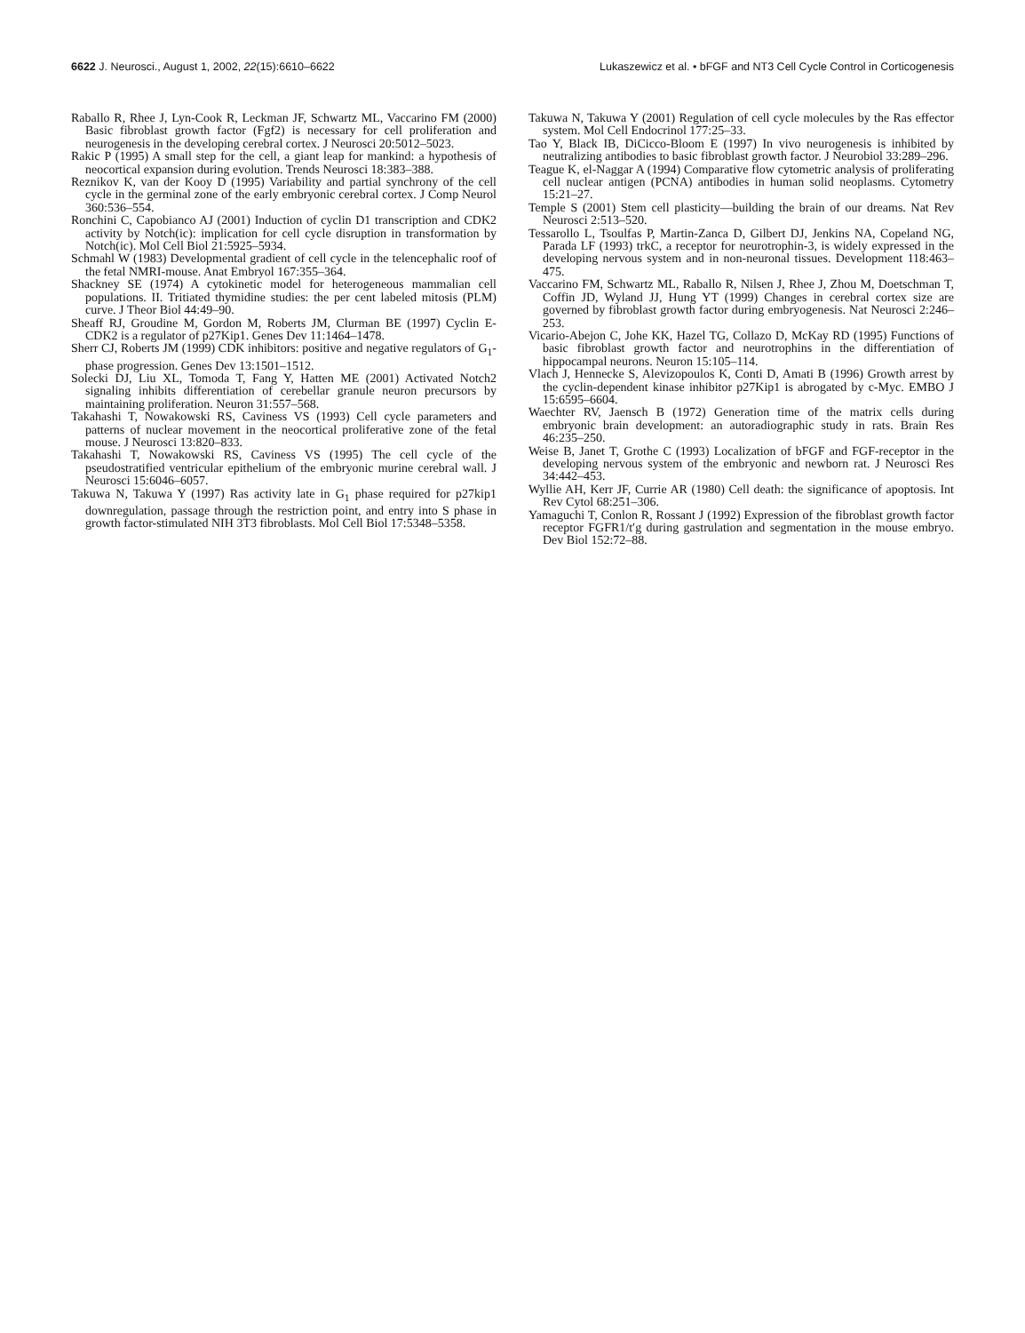6622 J. Neurosci., August 1, 2002, 22(15):6610–6622
Lukaszewicz et al. • bFGF and NT3 Cell Cycle Control in Corticogenesis
Raballo R, Rhee J, Lyn-Cook R, Leckman JF, Schwartz ML, Vaccarino FM (2000) Basic fibroblast growth factor (Fgf2) is necessary for cell proliferation and neurogenesis in the developing cerebral cortex. J Neurosci 20:5012–5023.
Rakic P (1995) A small step for the cell, a giant leap for mankind: a hypothesis of neocortical expansion during evolution. Trends Neurosci 18:383–388.
Reznikov K, van der Kooy D (1995) Variability and partial synchrony of the cell cycle in the germinal zone of the early embryonic cerebral cortex. J Comp Neurol 360:536–554.
Ronchini C, Capobianco AJ (2001) Induction of cyclin D1 transcription and CDK2 activity by Notch(ic): implication for cell cycle disruption in transformation by Notch(ic). Mol Cell Biol 21:5925–5934.
Schmahl W (1983) Developmental gradient of cell cycle in the telencephalic roof of the fetal NMRI-mouse. Anat Embryol 167:355–364.
Shackney SE (1974) A cytokinetic model for heterogeneous mammalian cell populations. II. Tritiated thymidine studies: the per cent labeled mitosis (PLM) curve. J Theor Biol 44:49–90.
Sheaff RJ, Groudine M, Gordon M, Roberts JM, Clurman BE (1997) Cyclin E-CDK2 is a regulator of p27Kip1. Genes Dev 11:1464–1478.
Sherr CJ, Roberts JM (1999) CDK inhibitors: positive and negative regulators of G<sub>1</sub>-phase progression. Genes Dev 13:1501–1512.
Solecki DJ, Liu XL, Tomoda T, Fang Y, Hatten ME (2001) Activated Notch2 signaling inhibits differentiation of cerebellar granule neuron precursors by maintaining proliferation. Neuron 31:557–568.
Takahashi T, Nowakowski RS, Caviness VS (1993) Cell cycle parameters and patterns of nuclear movement in the neocortical proliferative zone of the fetal mouse. J Neurosci 13:820–833.
Takahashi T, Nowakowski RS, Caviness VS (1995) The cell cycle of the pseudostratified ventricular epithelium of the embryonic murine cerebral wall. J Neurosci 15:6046–6057.
Takuwa N, Takuwa Y (1997) Ras activity late in G<sub>1</sub> phase required for p27kip1 downregulation, passage through the restriction point, and entry into S phase in growth factor-stimulated NIH 3T3 fibroblasts. Mol Cell Biol 17:5348–5358.
Takuwa N, Takuwa Y (2001) Regulation of cell cycle molecules by the Ras effector system. Mol Cell Endocrinol 177:25–33.
Tao Y, Black IB, DiCicco-Bloom E (1997) In vivo neurogenesis is inhibited by neutralizing antibodies to basic fibroblast growth factor. J Neurobiol 33:289–296.
Teague K, el-Naggar A (1994) Comparative flow cytometric analysis of proliferating cell nuclear antigen (PCNA) antibodies in human solid neoplasms. Cytometry 15:21–27.
Temple S (2001) Stem cell plasticity—building the brain of our dreams. Nat Rev Neurosci 2:513–520.
Tessarollo L, Tsoulfas P, Martin-Zanca D, Gilbert DJ, Jenkins NA, Copeland NG, Parada LF (1993) trkC, a receptor for neurotrophin-3, is widely expressed in the developing nervous system and in non-neuronal tissues. Development 118:463–475.
Vaccarino FM, Schwartz ML, Raballo R, Nilsen J, Rhee J, Zhou M, Doetschman T, Coffin JD, Wyland JJ, Hung YT (1999) Changes in cerebral cortex size are governed by fibroblast growth factor during embryogenesis. Nat Neurosci 2:246–253.
Vicario-Abejon C, Johe KK, Hazel TG, Collazo D, McKay RD (1995) Functions of basic fibroblast growth factor and neurotrophins in the differentiation of hippocampal neurons. Neuron 15:105–114.
Vlach J, Hennecke S, Alevizopoulos K, Conti D, Amati B (1996) Growth arrest by the cyclin-dependent kinase inhibitor p27Kip1 is abrogated by c-Myc. EMBO J 15:6595–6604.
Waechter RV, Jaensch B (1972) Generation time of the matrix cells during embryonic brain development: an autoradiographic study in rats. Brain Res 46:235–250.
Weise B, Janet T, Grothe C (1993) Localization of bFGF and FGF-receptor in the developing nervous system of the embryonic and newborn rat. J Neurosci Res 34:442–453.
Wyllie AH, Kerr JF, Currie AR (1980) Cell death: the significance of apoptosis. Int Rev Cytol 68:251–306.
Yamaguchi T, Conlon R, Rossant J (1992) Expression of the fibroblast growth factor receptor FGFR1/t′g during gastrulation and segmentation in the mouse embryo. Dev Biol 152:72–88.